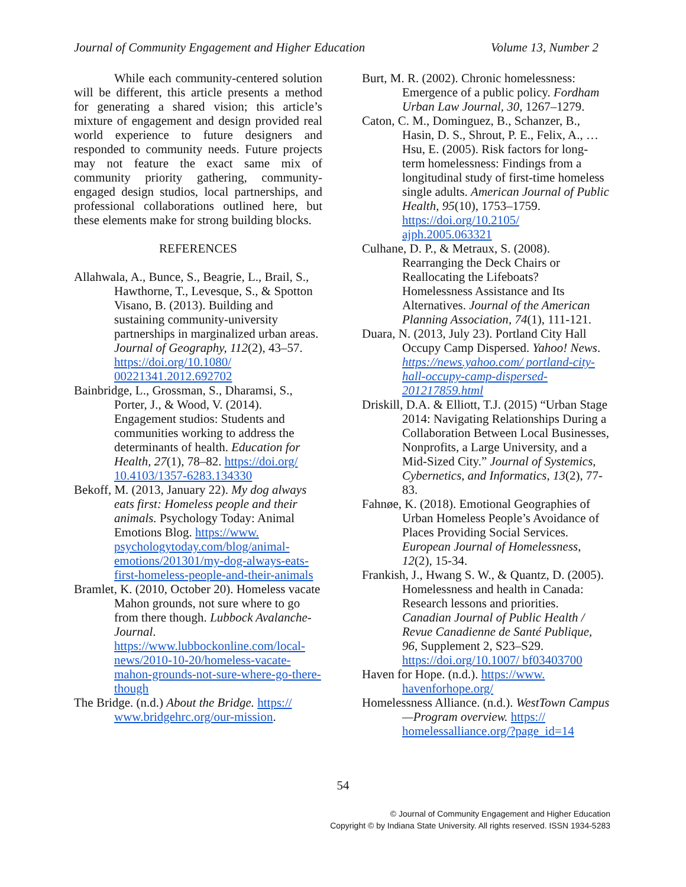Journal of Community Engagement and Higher Education Volume 13, Number 2
While each community-centered solution will be different, this article presents a method for generating a shared vision; this article’s mixture of engagement and design provided real world experience to future designers and responded to community needs. Future projects may not feature the exact same mix of community priority gathering, community-engaged design studios, local partnerships, and professional collaborations outlined here, but these elements make for strong building blocks.
REFERENCES
Allahwala, A., Bunce, S., Beagrie, L., Brail, S., Hawthorne, T., Levesque, S., & Spotton Visano, B. (2013). Building and sustaining community-university partnerships in marginalized urban areas. Journal of Geography, 112(2), 43–57. https://doi.org/10.1080/ 00221341.2012.692702
Bainbridge, L., Grossman, S., Dharamsi, S., Porter, J., & Wood, V. (2014). Engagement studios: Students and communities working to address the determinants of health. Education for Health, 27(1), 78–82. https://doi.org/ 10.4103/1357-6283.134330
Bekoff, M. (2013, January 22). My dog always eats first: Homeless people and their animals. Psychology Today: Animal Emotions Blog. https://www. psychologytoday.com/blog/animal-emotions/201301/my-dog-always-eats-first-homeless-people-and-their-animals
Bramlet, K. (2010, October 20). Homeless vacate Mahon grounds, not sure where to go from there though. Lubbock Avalanche-Journal. https://www.lubbockonline.com/local-news/2010-10-20/homeless-vacate-mahon-grounds-not-sure-where-go-there-though
The Bridge. (n.d.) About the Bridge. https:// www.bridgehrc.org/our-mission.
Burt, M. R. (2002). Chronic homelessness: Emergence of a public policy. Fordham Urban Law Journal, 30, 1267–1279.
Caton, C. M., Dominguez, B., Schanzer, B., Hasin, D. S., Shrout, P. E., Felix, A., … Hsu, E. (2005). Risk factors for long-term homelessness: Findings from a longitudinal study of first-time homeless single adults. American Journal of Public Health, 95(10), 1753–1759. https://doi.org/10.2105/ ajph.2005.063321
Culhane, D. P., & Metraux, S. (2008). Rearranging the Deck Chairs or Reallocating the Lifeboats? Homelessness Assistance and Its Alternatives. Journal of the American Planning Association, 74(1), 111-121.
Duara, N. (2013, July 23). Portland City Hall Occupy Camp Dispersed. Yahoo! News. https://news.yahoo.com/ portland-city-hall-occupy-camp-dispersed-201217859.html
Driskill, D.A. & Elliott, T.J. (2015) “Urban Stage 2014: Navigating Relationships During a Collaboration Between Local Businesses, Nonprofits, a Large University, and a Mid-Sized City.” Journal of Systemics, Cybernetics, and Informatics, 13(2), 77-83.
Fahnøe, K. (2018). Emotional Geographies of Urban Homeless People’s Avoidance of Places Providing Social Services. European Journal of Homelessness, 12(2), 15-34.
Frankish, J., Hwang S. W., & Quantz, D. (2005). Homelessness and health in Canada: Research lessons and priorities. Canadian Journal of Public Health / Revue Canadienne de Santé Publique, 96, Supplement 2, S23–S29. https://doi.org/10.1007/ bf03403700
Haven for Hope. (n.d.). https://www. havenforhope.org/
Homelessness Alliance. (n.d.). WestTown Campus—Program overview. https:// homelessalliance.org/?page_id=14
54
© Journal of Community Engagement and Higher Education
Copyright © by Indiana State University. All rights reserved. ISSN 1934-5283